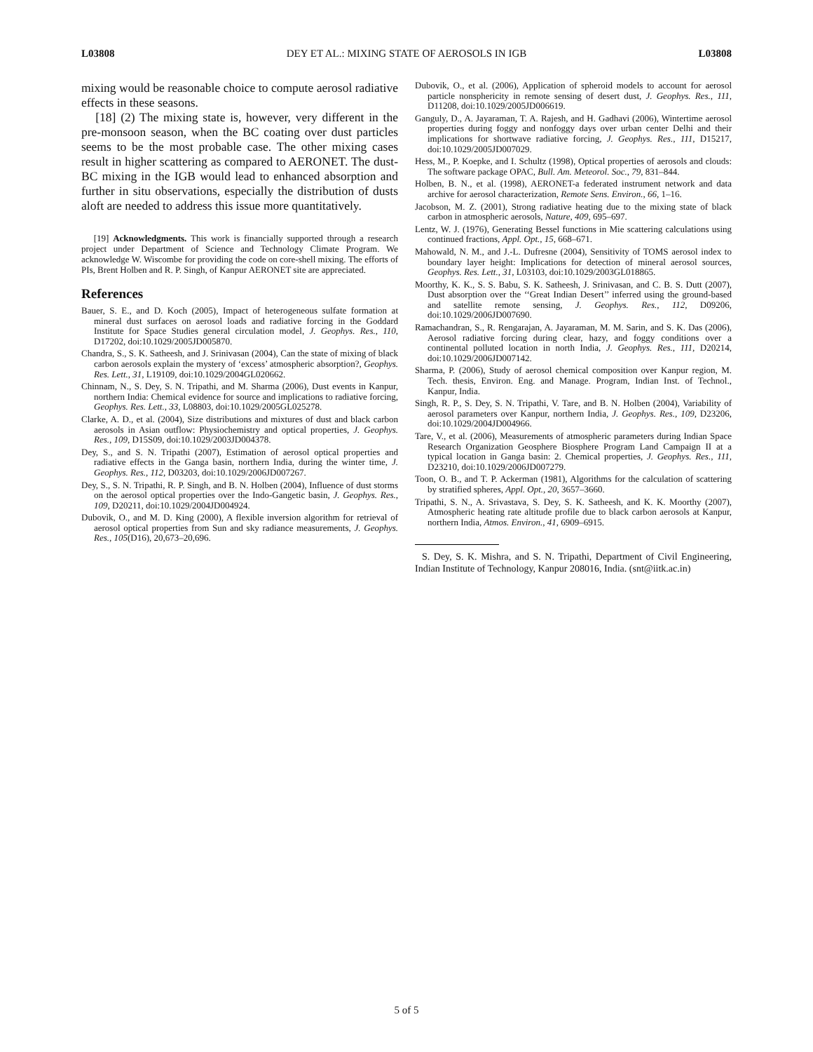L03808 DEY ET AL.: MIXING STATE OF AEROSOLS IN IGB L03808
mixing would be reasonable choice to compute aerosol radiative effects in these seasons.
[18] (2) The mixing state is, however, very different in the pre-monsoon season, when the BC coating over dust particles seems to be the most probable case. The other mixing cases result in higher scattering as compared to AERONET. The dust-BC mixing in the IGB would lead to enhanced absorption and further in situ observations, especially the distribution of dusts aloft are needed to address this issue more quantitatively.
[19] Acknowledgments. This work is financially supported through a research project under Department of Science and Technology Climate Program. We acknowledge W. Wiscombe for providing the code on core-shell mixing. The efforts of PIs, Brent Holben and R. P. Singh, of Kanpur AERONET site are appreciated.
References
Bauer, S. E., and D. Koch (2005), Impact of heterogeneous sulfate formation at mineral dust surfaces on aerosol loads and radiative forcing in the Goddard Institute for Space Studies general circulation model, J. Geophys. Res., 110, D17202, doi:10.1029/2005JD005870.
Chandra, S., S. K. Satheesh, and J. Srinivasan (2004), Can the state of mixing of black carbon aerosols explain the mystery of ‘excess’ atmospheric absorption?, Geophys. Res. Lett., 31, L19109, doi:10.1029/2004GL020662.
Chinnam, N., S. Dey, S. N. Tripathi, and M. Sharma (2006), Dust events in Kanpur, northern India: Chemical evidence for source and implications to radiative forcing, Geophys. Res. Lett., 33, L08803, doi:10.1029/2005GL025278.
Clarke, A. D., et al. (2004), Size distributions and mixtures of dust and black carbon aerosols in Asian outflow: Physiochemistry and optical properties, J. Geophys. Res., 109, D15S09, doi:10.1029/2003JD004378.
Dey, S., and S. N. Tripathi (2007), Estimation of aerosol optical properties and radiative effects in the Ganga basin, northern India, during the winter time, J. Geophys. Res., 112, D03203, doi:10.1029/2006JD007267.
Dey, S., S. N. Tripathi, R. P. Singh, and B. N. Holben (2004), Influence of dust storms on the aerosol optical properties over the Indo-Gangetic basin, J. Geophys. Res., 109, D20211, doi:10.1029/2004JD004924.
Dubovik, O., and M. D. King (2000), A flexible inversion algorithm for retrieval of aerosol optical properties from Sun and sky radiance measurements, J. Geophys. Res., 105(D16), 20,673–20,696.
Dubovik, O., et al. (2006), Application of spheroid models to account for aerosol particle nonsphericity in remote sensing of desert dust, J. Geophys. Res., 111, D11208, doi:10.1029/2005JD006619.
Ganguly, D., A. Jayaraman, T. A. Rajesh, and H. Gadhavi (2006), Wintertime aerosol properties during foggy and nonfoggy days over urban center Delhi and their implications for shortwave radiative forcing, J. Geophys. Res., 111, D15217, doi:10.1029/2005JD007029.
Hess, M., P. Koepke, and I. Schultz (1998), Optical properties of aerosols and clouds: The software package OPAC, Bull. Am. Meteorol. Soc., 79, 831–844.
Holben, B. N., et al. (1998), AERONET-a federated instrument network and data archive for aerosol characterization, Remote Sens. Environ., 66, 1–16.
Jacobson, M. Z. (2001), Strong radiative heating due to the mixing state of black carbon in atmospheric aerosols, Nature, 409, 695–697.
Lentz, W. J. (1976), Generating Bessel functions in Mie scattering calculations using continued fractions, Appl. Opt., 15, 668–671.
Mahowald, N. M., and J.-L. Dufresne (2004), Sensitivity of TOMS aerosol index to boundary layer height: Implications for detection of mineral aerosol sources, Geophys. Res. Lett., 31, L03103, doi:10.1029/2003GL018865.
Moorthy, K. K., S. S. Babu, S. K. Satheesh, J. Srinivasan, and C. B. S. Dutt (2007), Dust absorption over the ‘‘Great Indian Desert’’ inferred using the ground-based and satellite remote sensing, J. Geophys. Res., 112, D09206, doi:10.1029/2006JD007690.
Ramachandran, S., R. Rengarajan, A. Jayaraman, M. M. Sarin, and S. K. Das (2006), Aerosol radiative forcing during clear, hazy, and foggy conditions over a continental polluted location in north India, J. Geophys. Res., 111, D20214, doi:10.1029/2006JD007142.
Sharma, P. (2006), Study of aerosol chemical composition over Kanpur region, M. Tech. thesis, Environ. Eng. and Manage. Program, Indian Inst. of Technol., Kanpur, India.
Singh, R. P., S. Dey, S. N. Tripathi, V. Tare, and B. N. Holben (2004), Variability of aerosol parameters over Kanpur, northern India, J. Geophys. Res., 109, D23206, doi:10.1029/2004JD004966.
Tare, V., et al. (2006), Measurements of atmospheric parameters during Indian Space Research Organization Geosphere Biosphere Program Land Campaign II at a typical location in Ganga basin: 2. Chemical properties, J. Geophys. Res., 111, D23210, doi:10.1029/2006JD007279.
Toon, O. B., and T. P. Ackerman (1981), Algorithms for the calculation of scattering by stratified spheres, Appl. Opt., 20, 3657–3660.
Tripathi, S. N., A. Srivastava, S. Dey, S. K. Satheesh, and K. K. Moorthy (2007), Atmospheric heating rate altitude profile due to black carbon aerosols at Kanpur, northern India, Atmos. Environ., 41, 6909–6915.
S. Dey, S. K. Mishra, and S. N. Tripathi, Department of Civil Engineering, Indian Institute of Technology, Kanpur 208016, India. (snt@iitk.ac.in)
5 of 5